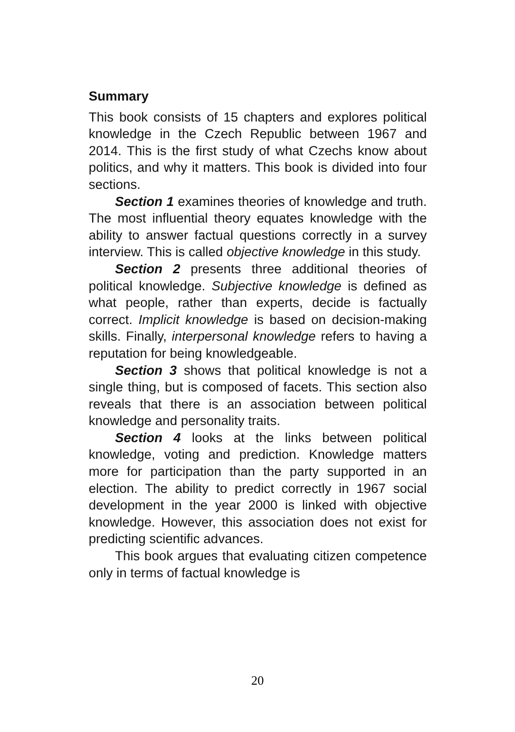Summary
This book consists of 15 chapters and explores political knowledge in the Czech Republic between 1967 and 2014. This is the first study of what Czechs know about politics, and why it matters. This book is divided into four sections.
Section 1 examines theories of knowledge and truth. The most influential theory equates knowledge with the ability to answer factual questions correctly in a survey interview. This is called objective knowledge in this study.
Section 2 presents three additional theories of political knowledge. Subjective knowledge is defined as what people, rather than experts, decide is factually correct. Implicit knowledge is based on decision-making skills. Finally, interpersonal knowledge refers to having a reputation for being knowledgeable.
Section 3 shows that political knowledge is not a single thing, but is composed of facets. This section also reveals that there is an association between political knowledge and personality traits.
Section 4 looks at the links between political knowledge, voting and prediction. Knowledge matters more for participation than the party supported in an election. The ability to predict correctly in 1967 social development in the year 2000 is linked with objective knowledge. However, this association does not exist for predicting scientific advances.
This book argues that evaluating citizen competence only in terms of factual knowledge is
20